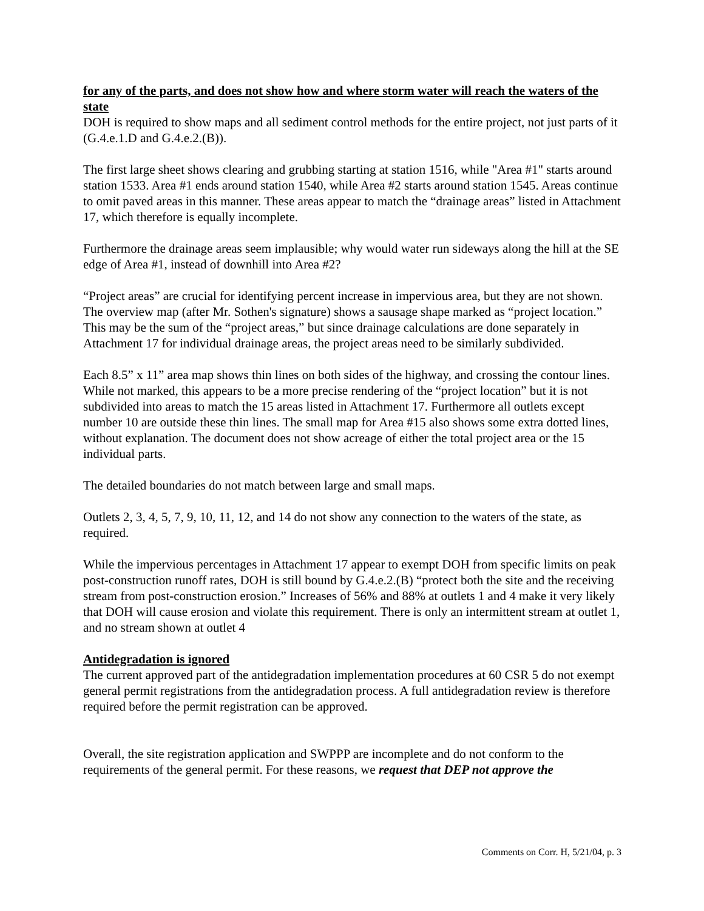for any of the parts, and does not show how and where storm water will reach the waters of the state
DOH is required to show maps and all sediment control methods for the entire project, not just parts of it (G.4.e.1.D and G.4.e.2.(B)).
The first large sheet shows clearing and grubbing starting at station 1516, while "Area #1" starts around station 1533. Area #1 ends around station 1540, while Area #2 starts around station 1545. Areas continue to omit paved areas in this manner. These areas appear to match the “drainage areas” listed in Attachment 17, which therefore is equally incomplete.
Furthermore the drainage areas seem implausible; why would water run sideways along the hill at the SE edge of Area #1, instead of downhill into Area #2?
“Project areas” are crucial for identifying percent increase in impervious area, but they are not shown. The overview map (after Mr. Sothen's signature) shows a sausage shape marked as “project location.” This may be the sum of the “project areas,” but since drainage calculations are done separately in Attachment 17 for individual drainage areas, the project areas need to be similarly subdivided.
Each 8.5” x 11” area map shows thin lines on both sides of the highway, and crossing the contour lines. While not marked, this appears to be a more precise rendering of the “project location” but it is not subdivided into areas to match the 15 areas listed in Attachment 17. Furthermore all outlets except number 10 are outside these thin lines. The small map for Area #15 also shows some extra dotted lines, without explanation. The document does not show acreage of either the total project area or the 15 individual parts.
The detailed boundaries do not match between large and small maps.
Outlets 2, 3, 4, 5, 7, 9, 10, 11, 12, and 14 do not show any connection to the waters of the state, as required.
While the impervious percentages in Attachment 17 appear to exempt DOH from specific limits on peak post-construction runoff rates, DOH is still bound by G.4.e.2.(B) “protect both the site and the receiving stream from post-construction erosion.” Increases of 56% and 88% at outlets 1 and 4 make it very likely that DOH will cause erosion and violate this requirement. There is only an intermittent stream at outlet 1, and no stream shown at outlet 4
Antidegradation is ignored
The current approved part of the antidegradation implementation procedures at 60 CSR 5 do not exempt general permit registrations from the antidegradation process. A full antidegradation review is therefore required before the permit registration can be approved.
Overall, the site registration application and SWPPP are incomplete and do not conform to the requirements of the general permit. For these reasons, we request that DEP not approve the
Comments on Corr. H, 5/21/04, p. 3